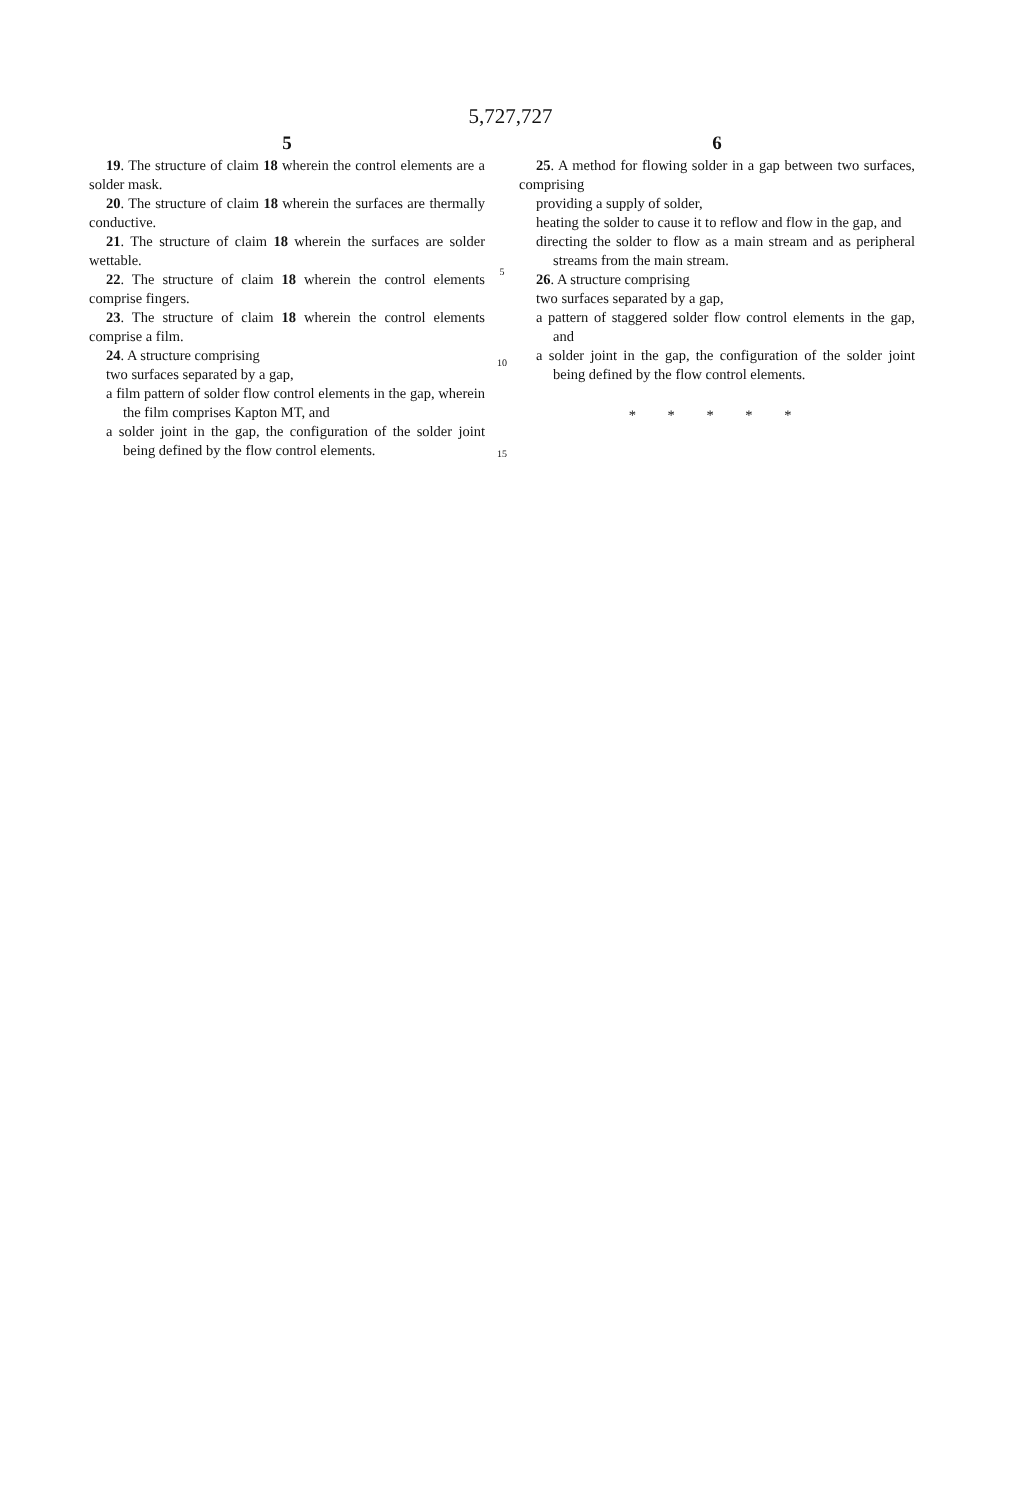5,727,727
5
19. The structure of claim 18 wherein the control elements are a solder mask.
20. The structure of claim 18 wherein the surfaces are thermally conductive.
21. The structure of claim 18 wherein the surfaces are solder wettable.
22. The structure of claim 18 wherein the control elements comprise fingers.
23. The structure of claim 18 wherein the control elements comprise a film.
24. A structure comprising
two surfaces separated by a gap,
a film pattern of solder flow control elements in the gap, wherein the film comprises Kapton MT, and
a solder joint in the gap, the configuration of the solder joint being defined by the flow control elements.
5
10
15
6
25. A method for flowing solder in a gap between two surfaces, comprising
providing a supply of solder,
heating the solder to cause it to reflow and flow in the gap, and
directing the solder to flow as a main stream and as peripheral streams from the main stream.
26. A structure comprising
two surfaces separated by a gap,
a pattern of staggered solder flow control elements in the gap, and
a solder joint in the gap, the configuration of the solder joint being defined by the flow control elements.
* * * * *